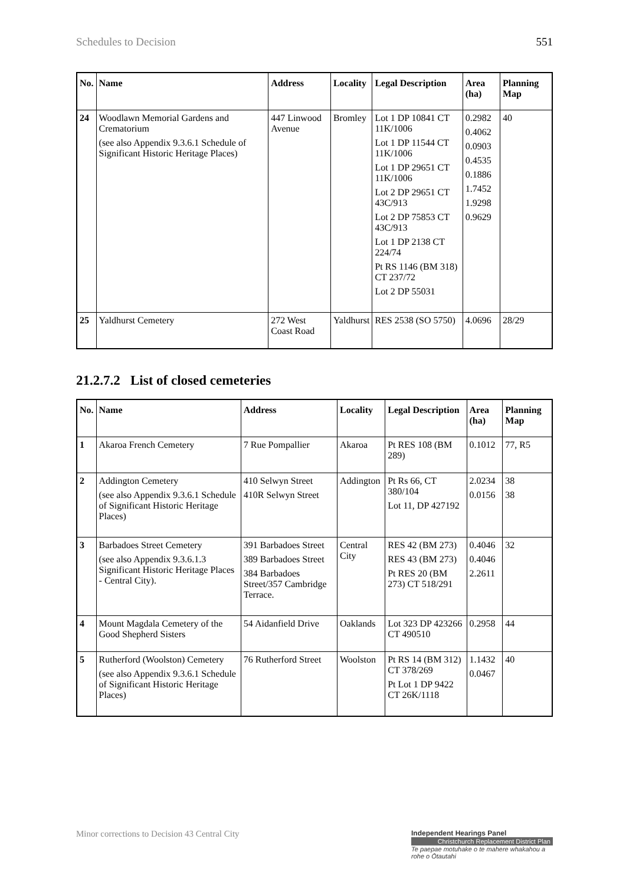Schedules to Decision 551
| No. | Name | Address | Locality | Legal Description | Area (ha) | Planning Map |
| --- | --- | --- | --- | --- | --- | --- |
| 24 | Woodlawn Memorial Gardens and Crematorium (see also Appendix 9.3.6.1 Schedule of Significant Historic Heritage Places) | 447 Linwood Avenue | Bromley | Lot 1 DP 10841 CT 11K/1006 Lot 1 DP 11544 CT 11K/1006 Lot 1 DP 29651 CT 11K/1006 Lot 2 DP 29651 CT 43C/913 Lot 2 DP 75853 CT 43C/913 Lot 1 DP 2138 CT 224/74 Pt RS 1146 (BM 318) CT 237/72 Lot 2 DP 55031 | 0.2982 0.4062 0.0903 0.4535 0.1886 1.7452 1.9298 0.9629 | 40 |
| 25 | Yaldhurst Cemetery | 272 West Coast Road | Yaldhurst | RES 2538 (SO 5750) | 4.0696 | 28/29 |
21.2.7.2 List of closed cemeteries
| No. | Name | Address | Locality | Legal Description | Area (ha) | Planning Map |
| --- | --- | --- | --- | --- | --- | --- |
| 1 | Akaroa French Cemetery | 7 Rue Pompallier | Akaroa | Pt RES 108 (BM 289) | 0.1012 | 77, R5 |
| 2 | Addington Cemetery (see also Appendix 9.3.6.1 Schedule of Significant Historic Heritage Places) | 410 Selwyn Street 410R Selwyn Street | Addington | Pt Rs 66, CT 380/104 Lot 11, DP 427192 | 2.0234 0.0156 | 38 38 |
| 3 | Barbadoes Street Cemetery (see also Appendix 9.3.6.1.3 Significant Historic Heritage Places - Central City). | 391 Barbadoes Street 389 Barbadoes Street 384 Barbadoes Street/357 Cambridge Terrace. | Central City | RES 42 (BM 273) RES 43 (BM 273) Pt RES 20 (BM 273) CT 518/291 | 0.4046 0.4046 2.2611 | 32 |
| 4 | Mount Magdala Cemetery of the Good Shepherd Sisters | 54 Aidanfield Drive | Oaklands | Lot 323 DP 423266 CT 490510 | 0.2958 | 44 |
| 5 | Rutherford (Woolston) Cemetery (see also Appendix 9.3.6.1 Schedule of Significant Historic Heritage Places) | 76 Rutherford Street | Woolston | Pt RS 14 (BM 312) CT 378/269 Pt Lot 1 DP 9422 CT 26K/1118 | 1.1432 0.0467 | 40 |
Minor corrections to Decision 43 Central City
Independent Hearings Panel
Christchurch Replacement District Plan
Te paepae motuhake o te mahere whakahou a rohe o Ōtautahi